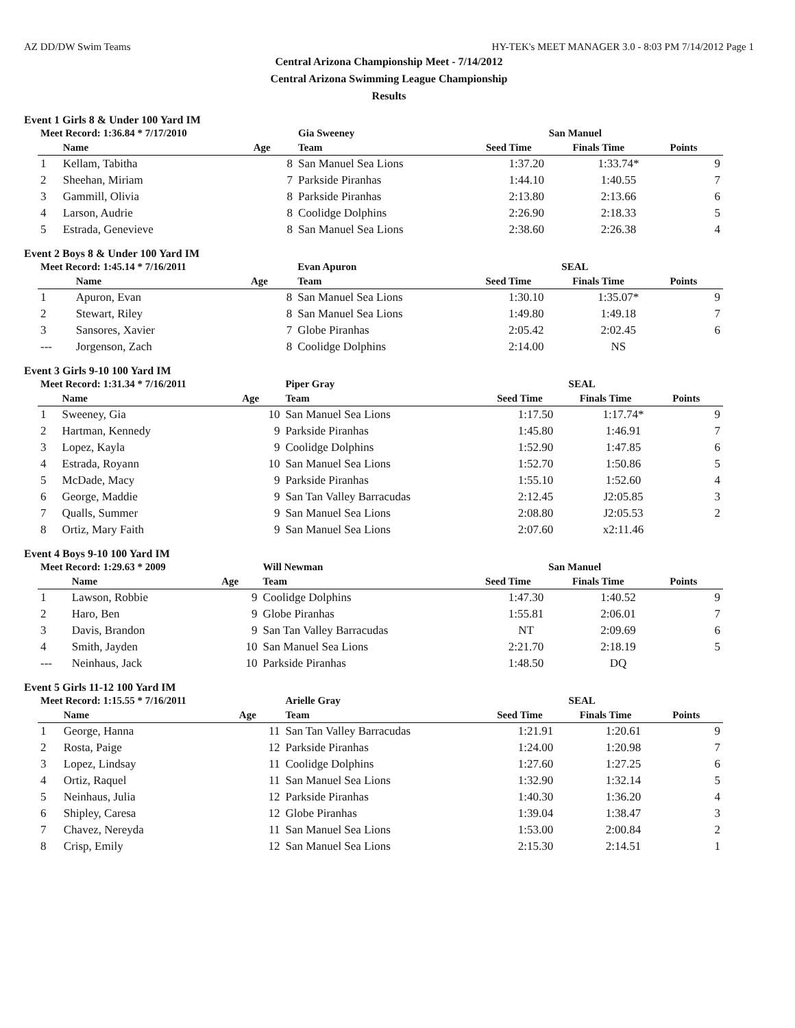AZ DD/DW Swim Teams HY-TEK's MEET MANAGER 3.0 - 8:03 PM 7/14/2012 Page 1
Central Arizona Championship Meet - 7/14/2012
Central Arizona Swimming League Championship
Results
Event 1 Girls 8 & Under 100 Yard IM
| Meet Record: 1:36.84 * 7/17/2010 | | | Gia Sweeney | San Manuel | | |
| | Name | Age | Team | Seed Time | Finals Time | Points |
| 1 | Kellam, Tabitha | 8 | San Manuel Sea Lions | 1:37.20 | 1:33.74* | 9 |
| 2 | Sheehan, Miriam | 7 | Parkside Piranhas | 1:44.10 | 1:40.55 | 7 |
| 3 | Gammill, Olivia | 8 | Parkside Piranhas | 2:13.80 | 2:13.66 | 6 |
| 4 | Larson, Audrie | 8 | Coolidge Dolphins | 2:26.90 | 2:18.33 | 5 |
| 5 | Estrada, Genevieve | 8 | San Manuel Sea Lions | 2:38.60 | 2:26.38 | 4 |
Event 2 Boys 8 & Under 100 Yard IM
| Meet Record: 1:45.14 * 7/16/2011 | | | Evan Apuron | SEAL | | |
| | Name | Age | Team | Seed Time | Finals Time | Points |
| 1 | Apuron, Evan | 8 | San Manuel Sea Lions | 1:30.10 | 1:35.07* | 9 |
| 2 | Stewart, Riley | 8 | San Manuel Sea Lions | 1:49.80 | 1:49.18 | 7 |
| 3 | Sansores, Xavier | 7 | Globe Piranhas | 2:05.42 | 2:02.45 | 6 |
| --- | Jorgenson, Zach | 8 | Coolidge Dolphins | 2:14.00 | NS | |
Event 3 Girls 9-10 100 Yard IM
| Meet Record: 1:31.34 * 7/16/2011 | | | Piper Gray | SEAL | | |
| | Name | Age | Team | Seed Time | Finals Time | Points |
| 1 | Sweeney, Gia | 10 | San Manuel Sea Lions | 1:17.50 | 1:17.74* | 9 |
| 2 | Hartman, Kennedy | 9 | Parkside Piranhas | 1:45.80 | 1:46.91 | 7 |
| 3 | Lopez, Kayla | 9 | Coolidge Dolphins | 1:52.90 | 1:47.85 | 6 |
| 4 | Estrada, Royann | 10 | San Manuel Sea Lions | 1:52.70 | 1:50.86 | 5 |
| 5 | McDade, Macy | 9 | Parkside Piranhas | 1:55.10 | 1:52.60 | 4 |
| 6 | George, Maddie | 9 | San Tan Valley Barracudas | 2:12.45 | J2:05.85 | 3 |
| 7 | Qualls, Summer | 9 | San Manuel Sea Lions | 2:08.80 | J2:05.53 | 2 |
| 8 | Ortiz, Mary Faith | 9 | San Manuel Sea Lions | 2:07.60 | x2:11.46 | |
Event 4 Boys 9-10 100 Yard IM
| Meet Record: 1:29.63 * 2009 | | | Will Newman | San Manuel | | |
| | Name | Age | Team | Seed Time | Finals Time | Points |
| 1 | Lawson, Robbie | 9 | Coolidge Dolphins | 1:47.30 | 1:40.52 | 9 |
| 2 | Haro, Ben | 9 | Globe Piranhas | 1:55.81 | 2:06.01 | 7 |
| 3 | Davis, Brandon | 9 | San Tan Valley Barracudas | NT | 2:09.69 | 6 |
| 4 | Smith, Jayden | 10 | San Manuel Sea Lions | 2:21.70 | 2:18.19 | 5 |
| --- | Neinhaus, Jack | 10 | Parkside Piranhas | 1:48.50 | DQ | |
Event 5 Girls 11-12 100 Yard IM
| Meet Record: 1:15.55 * 7/16/2011 | | | Arielle Gray | SEAL | | |
| | Name | Age | Team | Seed Time | Finals Time | Points |
| 1 | George, Hanna | 11 | San Tan Valley Barracudas | 1:21.91 | 1:20.61 | 9 |
| 2 | Rosta, Paige | 12 | Parkside Piranhas | 1:24.00 | 1:20.98 | 7 |
| 3 | Lopez, Lindsay | 11 | Coolidge Dolphins | 1:27.60 | 1:27.25 | 6 |
| 4 | Ortiz, Raquel | 11 | San Manuel Sea Lions | 1:32.90 | 1:32.14 | 5 |
| 5 | Neinhaus, Julia | 12 | Parkside Piranhas | 1:40.30 | 1:36.20 | 4 |
| 6 | Shipley, Caresa | 12 | Globe Piranhas | 1:39.04 | 1:38.47 | 3 |
| 7 | Chavez, Nereyda | 11 | San Manuel Sea Lions | 1:53.00 | 2:00.84 | 2 |
| 8 | Crisp, Emily | 12 | San Manuel Sea Lions | 2:15.30 | 2:14.51 | 1 |